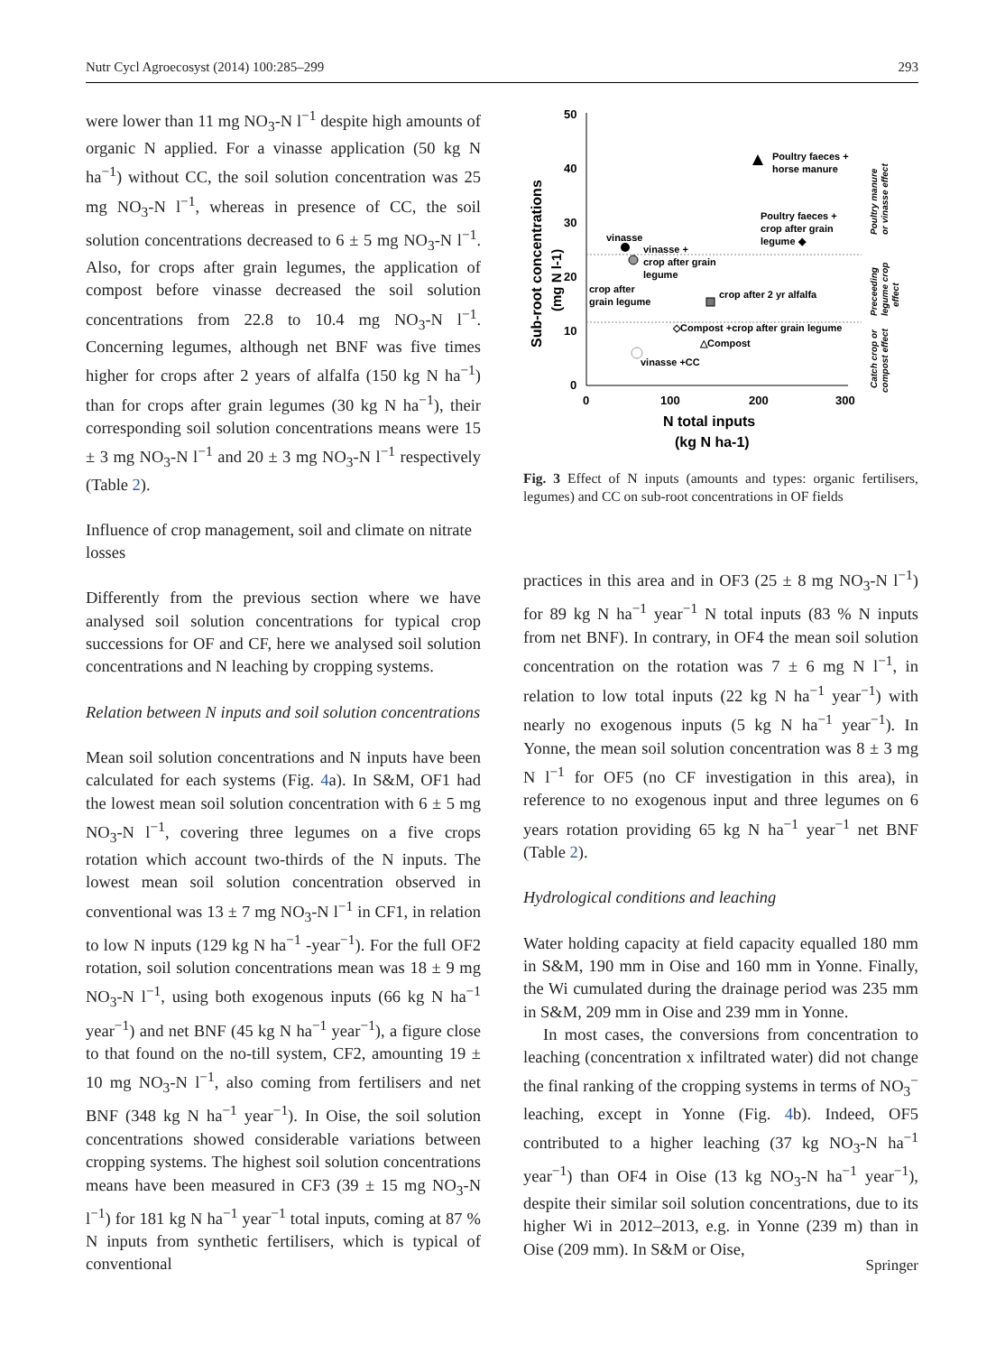Nutr Cycl Agroecosyst (2014) 100:285–299 293
were lower than 11 mg NO<sub>3</sub>-N l<sup>−1</sup> despite high amounts of organic N applied. For a vinasse application (50 kg N ha<sup>−1</sup>) without CC, the soil solution concentration was 25 mg NO<sub>3</sub>-N l<sup>−1</sup>, whereas in presence of CC, the soil solution concentrations decreased to 6 ± 5 mg NO<sub>3</sub>-N l<sup>−1</sup>. Also, for crops after grain legumes, the application of compost before vinasse decreased the soil solution concentrations from 22.8 to 10.4 mg NO<sub>3</sub>-N l<sup>−1</sup>. Concerning legumes, although net BNF was five times higher for crops after 2 years of alfalfa (150 kg N ha<sup>−1</sup>) than for crops after grain legumes (30 kg N ha<sup>−1</sup>), their corresponding soil solution concentrations means were 15 ± 3 mg NO<sub>3</sub>-N l<sup>−1</sup> and 20 ± 3 mg NO<sub>3</sub>-N l<sup>−1</sup> respectively (Table 2).
Influence of crop management, soil and climate on nitrate losses
Differently from the previous section where we have analysed soil solution concentrations for typical crop successions for OF and CF, here we analysed soil solution concentrations and N leaching by cropping systems.
Relation between N inputs and soil solution concentrations
Mean soil solution concentrations and N inputs have been calculated for each systems (Fig. 4a). In S&M, OF1 had the lowest mean soil solution concentration with 6 ± 5 mg NO<sub>3</sub>-N l<sup>−1</sup>, covering three legumes on a five crops rotation which account two-thirds of the N inputs. The lowest mean soil solution concentration observed in conventional was 13 ± 7 mg NO<sub>3</sub>-N l<sup>−1</sup> in CF1, in relation to low N inputs (129 kg N ha<sup>−1</sup> -year<sup>−1</sup>). For the full OF2 rotation, soil solution concentrations mean was 18 ± 9 mg NO<sub>3</sub>-N l<sup>−1</sup>, using both exogenous inputs (66 kg N ha<sup>−1</sup> year<sup>−1</sup>) and net BNF (45 kg N ha<sup>−1</sup> year<sup>−1</sup>), a figure close to that found on the no-till system, CF2, amounting 19 ± 10 mg NO<sub>3</sub>-N l<sup>−1</sup>, also coming from fertilisers and net BNF (348 kg N ha<sup>−1</sup> year<sup>−1</sup>). In Oise, the soil solution concentrations showed considerable variations between cropping systems. The highest soil solution concentrations means have been measured in CF3 (39 ± 15 mg NO<sub>3</sub>-N l<sup>−1</sup>) for 181 kg N ha<sup>−1</sup> year<sup>−1</sup> total inputs, coming at 87 % N inputs from synthetic fertilisers, which is typical of conventional
Sub-root concentrations
(mg N l-1)
50
40
30
20
10
0
0
100
200
300
N total inputs
(kg N ha-1)
Poultry faeces +
horse manure
Poultry faeces +
crop after grain
legume ◆
vinasse
vinasse +
crop after grain
legume
crop after
grain legume
crop after 2 yr alfalfa
◇Compost +crop after grain legume
△Compost
vinasse +CC
Poultry manure
or vinasse effect
Preceeding
legume crop
effect
Catch crop or
compost effect
Fig. 3 Effect of N inputs (amounts and types: organic fertilisers, legumes) and CC on sub-root concentrations in OF fields
practices in this area and in OF3 (25 ± 8 mg NO<sub>3</sub>-N l<sup>−1</sup>) for 89 kg N ha<sup>−1</sup> year<sup>−1</sup> N total inputs (83 % N inputs from net BNF). In contrary, in OF4 the mean soil solution concentration on the rotation was 7 ± 6 mg N l<sup>−1</sup>, in relation to low total inputs (22 kg N ha<sup>−1</sup> year<sup>−1</sup>) with nearly no exogenous inputs (5 kg N ha<sup>−1</sup> year<sup>−1</sup>). In Yonne, the mean soil solution concentration was 8 ± 3 mg N l<sup>−1</sup> for OF5 (no CF investigation in this area), in reference to no exogenous input and three legumes on 6 years rotation providing 65 kg N ha<sup>−1</sup> year<sup>−1</sup> net BNF (Table 2).
Hydrological conditions and leaching
Water holding capacity at field capacity equalled 180 mm in S&M, 190 mm in Oise and 160 mm in Yonne. Finally, the Wi cumulated during the drainage period was 235 mm in S&M, 209 mm in Oise and 239 mm in Yonne.
In most cases, the conversions from concentration to leaching (concentration x infiltrated water) did not change the final ranking of the cropping systems in terms of NO<sub>3</sub><sup>−</sup> leaching, except in Yonne (Fig. 4b). Indeed, OF5 contributed to a higher leaching (37 kg NO<sub>3</sub>-N ha<sup>−1</sup> year<sup>−1</sup>) than OF4 in Oise (13 kg NO<sub>3</sub>-N ha<sup>−1</sup> year<sup>−1</sup>), despite their similar soil solution concentrations, due to its higher Wi in 2012–2013, e.g. in Yonne (239 m) than in Oise (209 mm). In S&M or Oise,
Springer